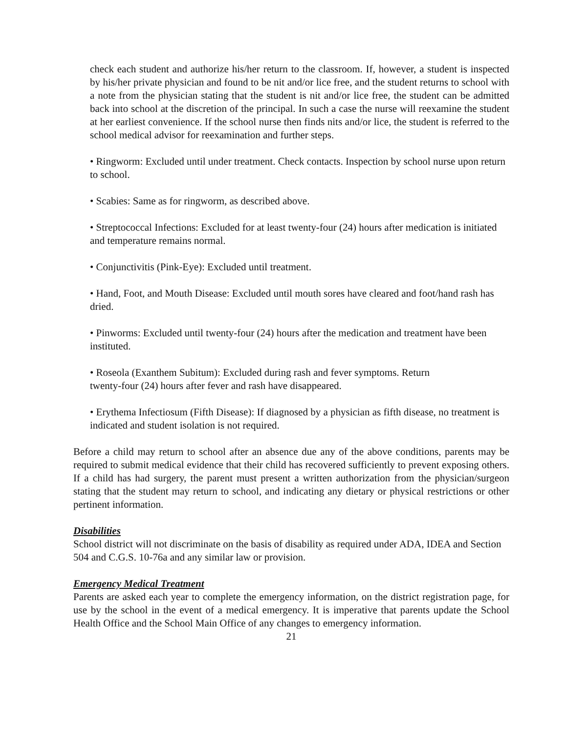check each student and authorize his/her return to the classroom. If, however, a student is inspected by his/her private physician and found to be nit and/or lice free, and the student returns to school with a note from the physician stating that the student is nit and/or lice free, the student can be admitted back into school at the discretion of the principal. In such a case the nurse will reexamine the student at her earliest convenience. If the school nurse then finds nits and/or lice, the student is referred to the school medical advisor for reexamination and further steps.
• Ringworm: Excluded until under treatment. Check contacts. Inspection by school nurse upon return to school.
• Scabies: Same as for ringworm, as described above.
• Streptococcal Infections: Excluded for at least twenty-four (24) hours after medication is initiated and temperature remains normal.
• Conjunctivitis (Pink-Eye): Excluded until treatment.
• Hand, Foot, and Mouth Disease: Excluded until mouth sores have cleared and foot/hand rash has dried.
• Pinworms: Excluded until twenty-four (24) hours after the medication and treatment have been instituted.
• Roseola (Exanthem Subitum): Excluded during rash and fever symptoms. Return
twenty-four (24) hours after fever and rash have disappeared.
• Erythema Infectiosum (Fifth Disease): If diagnosed by a physician as fifth disease, no treatment is indicated and student isolation is not required.
Before a child may return to school after an absence due any of the above conditions, parents may be required to submit medical evidence that their child has recovered sufficiently to prevent exposing others. If a child has had surgery, the parent must present a written authorization from the physician/surgeon stating that the student may return to school, and indicating any dietary or physical restrictions or other pertinent information.
Disabilities
School district will not discriminate on the basis of disability as required under ADA, IDEA and Section 504 and C.G.S. 10-76a and any similar law or provision.
Emergency Medical Treatment
Parents are asked each year to complete the emergency information, on the district registration page, for use by the school in the event of a medical emergency. It is imperative that parents update the School Health Office and the School Main Office of any changes to emergency information.
21